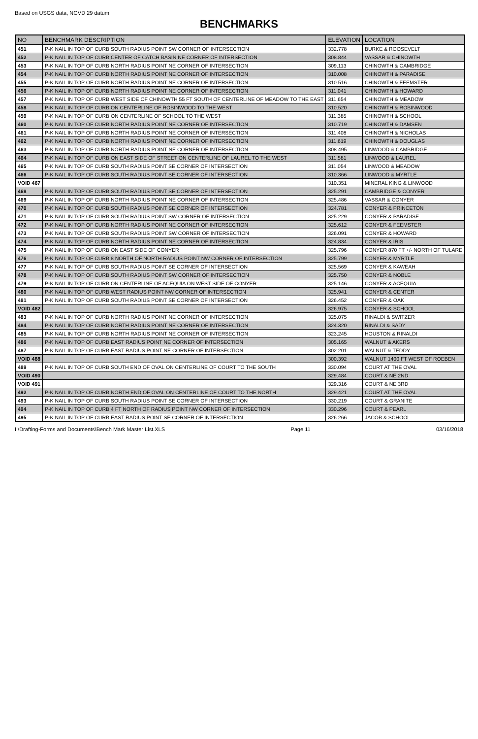Based on USGS data, NGVD 29 datum
BENCHMARKS
| NO | BENCHMARK DESCRIPTION | ELEVATION | LOCATION |
| --- | --- | --- | --- |
| 451 | P-K NAIL IN TOP OF CURB SOUTH RADIUS POINT SW CORNER OF INTERSECTION | 332.778 | BURKE & ROOSEVELT |
| 452 | P-K NAIL IN TOP OF CURB CENTER OF CATCH BASIN NE CORNER OF INTERSECTION | 308.844 | VASSAR & CHINOWTH |
| 453 | P-K NAIL IN TOP OF CURB NORTH RADIUS POINT NE CORNER OF INTERSECTION | 309.113 | CHINOWTH & CAMBRIDGE |
| 454 | P-K NAIL IN TOP OF CURB NORTH RADIUS POINT NE CORNER OF INTERSECTION | 310.008 | CHINOWTH & PARADISE |
| 455 | P-K NAIL IN TOP OF CURB NORTH RADIUS POINT NE CORNER OF INTERSECTION | 310.516 | CHINOWTH & FEEMSTER |
| 456 | P-K NAIL IN TOP OF CURB NORTH RADIUS POINT NE CORNER OF INTERSECTION | 311.041 | CHINOWTH & HOWARD |
| 457 | P-K NAIL IN TOP OF CURB WEST SIDE OF CHINOWTH 55 FT SOUTH OF CENTERLINE OF MEADOW TO THE EAST | 311.654 | CHINOWTH & MEADOW |
| 458 | P-K NAIL IN TOP OF CURB ON CENTERLINE OF ROBINWOOD TO THE WEST | 310.520 | CHINOWTH & ROBINWOOD |
| 459 | P-K NAIL IN TOP OF CURB ON CENTERLINE OF SCHOOL TO THE WEST | 311.385 | CHINOWTH & SCHOOL |
| 460 | P-K NAIL IN TOP OF CURB NORTH RADIUS POINT NE CORNER OF INTERSECTION | 310.719 | CHINOWTH & DAMSEN |
| 461 | P-K NAIL IN TOP OF CURB NORTH RADIUS POINT NE CORNER OF INTERSECTION | 311.408 | CHINOWTH & NICHOLAS |
| 462 | P-K NAIL IN TOP OF CURB NORTH RADIUS POINT NE CORNER OF INTERSECTION | 311.619 | CHINOWTH & DOUGLAS |
| 463 | P-K NAIL IN TOP OF CURB NORTH RADIUS POINT NE CORNER OF INTERSECTION | 308.495 | LINWOOD & CAMBRIDGE |
| 464 | P-K NAIL IN TOP OF CURB ON EAST SIDE OF STREET ON CENTERLINE OF LAUREL TO THE WEST | 311.581 | LINWOOD & LAUREL |
| 465 | P-K NAIL IN TOP OF CURB SOUTH RADIUS POINT SE CORNER OF INTERSECTION | 311.054 | LINWOOD & MEADOW |
| 466 | P-K NAIL IN TOP OF CURB SOUTH RADIUS POINT SE CORNER OF INTERSECTION | 310.366 | LINWOOD & MYRTLE |
| VOID 467 | | 310.351 | MINERAL KING & LINWOOD |
| 468 | P-K NAIL IN TOP OF CURB SOUTH RADIUS POINT SE CORNER OF INTERSECTION | 325.291 | CAMBRIDGE & CONYER |
| 469 | P-K NAIL IN TOP OF CURB NORTH RADIUS POINT NE CORNER OF INTERSECTION | 325.486 | VASSAR & CONYER |
| 470 | P-K NAIL IN TOP OF CURB SOUTH RADIUS POINT SE CORNER OF INTERSECTION | 324.781 | CONYER & PRINCETON |
| 471 | P-K NAIL IN TOP OF CURB SOUTH RADIUS POINT SW CORNER OF INTERSECTION | 325.229 | CONYER & PARADISE |
| 472 | P-K NAIL IN TOP OF CURB NORTH RADIUS POINT NE CORNER OF INTERSECTION | 325.612 | CONYER & FEEMSTER |
| 473 | P-K NAIL IN TOP OF CURB SOUTH RADIUS POINT SW CORNER OF INTERSECTION | 326.091 | CONYER & HOWARD |
| 474 | P-K NAIL IN TOP OF CURB NORTH RADIUS POINT NE CORNER OF INTERSECTION | 324.834 | CONYER & IRIS |
| 475 | P-K NAIL IN TOP OF CURB ON EAST SIDE OF CONYER | 325.796 | CONYER 870 FT +/- NORTH OF TULARE |
| 476 | P-K NAIL IN TOP OF CURB 8 NORTH OF NORTH RADIUS POINT NW CORNER OF INTERSECTION | 325.799 | CONYER & MYRTLE |
| 477 | P-K NAIL IN TOP OF CURB SOUTH RADIUS POINT SE CORNER OF INTERSECTION | 325.569 | CONYER & KAWEAH |
| 478 | P-K NAIL IN TOP OF CURB SOUTH RADIUS POINT SW CORNER OF INTERSECTION | 325.750 | CONYER & NOBLE |
| 479 | P-K NAIL IN TOP OF CURB ON CENTERLINE OF ACEQUIA ON WEST SIDE OF CONYER | 325.146 | CONYER & ACEQUIA |
| 480 | P-K NAIL IN TOP OF CURB WEST RADIUS POINT NW CORNER OF INTERSECTION | 325.941 | CONYER & CENTER |
| 481 | P-K NAIL IN TOP OF CURB SOUTH RADIUS POINT SE CORNER OF INTERSECTION | 326.452 | CONYER & OAK |
| VOID 482 | | 326.975 | CONYER & SCHOOL |
| 483 | P-K NAIL IN TOP OF CURB NORTH RADIUS POINT NE CORNER OF INTERSECTION | 325.075 | RINALDI & SWITZER |
| 484 | P-K NAIL IN TOP OF CURB NORTH RADIUS POINT NE CORNER OF INTERSECTION | 324.320 | RINALDI & SADY |
| 485 | P-K NAIL IN TOP OF CURB NORTH RADIUS POINT NE CORNER OF INTERSECTION | 323.245 | HOUSTON & RINALDI |
| 486 | P-K NAIL IN TOP OF CURB EAST RADIUS POINT NE CORNER OF INTERSECTION | 305.165 | WALNUT & AKERS |
| 487 | P-K NAIL IN TOP OF CURB EAST RADIUS POINT NE CORNER OF INTERSECTION | 302.201 | WALNUT & TEDDY |
| VOID 488 | | 300.392 | WALNUT 1400 FT WEST OF ROEBEN |
| 489 | P-K NAIL IN TOP OF CURB SOUTH END OF OVAL ON CENTERLINE OF COURT TO THE SOUTH | 330.094 | COURT AT THE OVAL |
| VOID 490 | | 329.484 | COURT & NE 2ND |
| VOID 491 | | 329.316 | COURT & NE 3RD |
| 492 | P-K NAIL IN TOP OF CURB NORTH END OF OVAL ON CENTERLINE OF COURT TO THE NORTH | 329.421 | COURT AT THE OVAL |
| 493 | P-K NAIL IN TOP OF CURB SOUTH RADIUS POINT SE CORNER OF INTERSECTION | 330.219 | COURT & GRANITE |
| 494 | P-K NAIL IN TOP OF CURB 4 FT NORTH OF RADIUS POINT NW CORNER OF INTERSECTION | 330.296 | COURT & PEARL |
| 495 | P-K NAIL IN TOP OF CURB EAST RADIUS POINT SE CORNER OF INTERSECTION | 326.266 | JACOB & SCHOOL |
I:\Drafting-Forms and Documents\Bench Mark Master List.XLS Page 11 03/16/2018